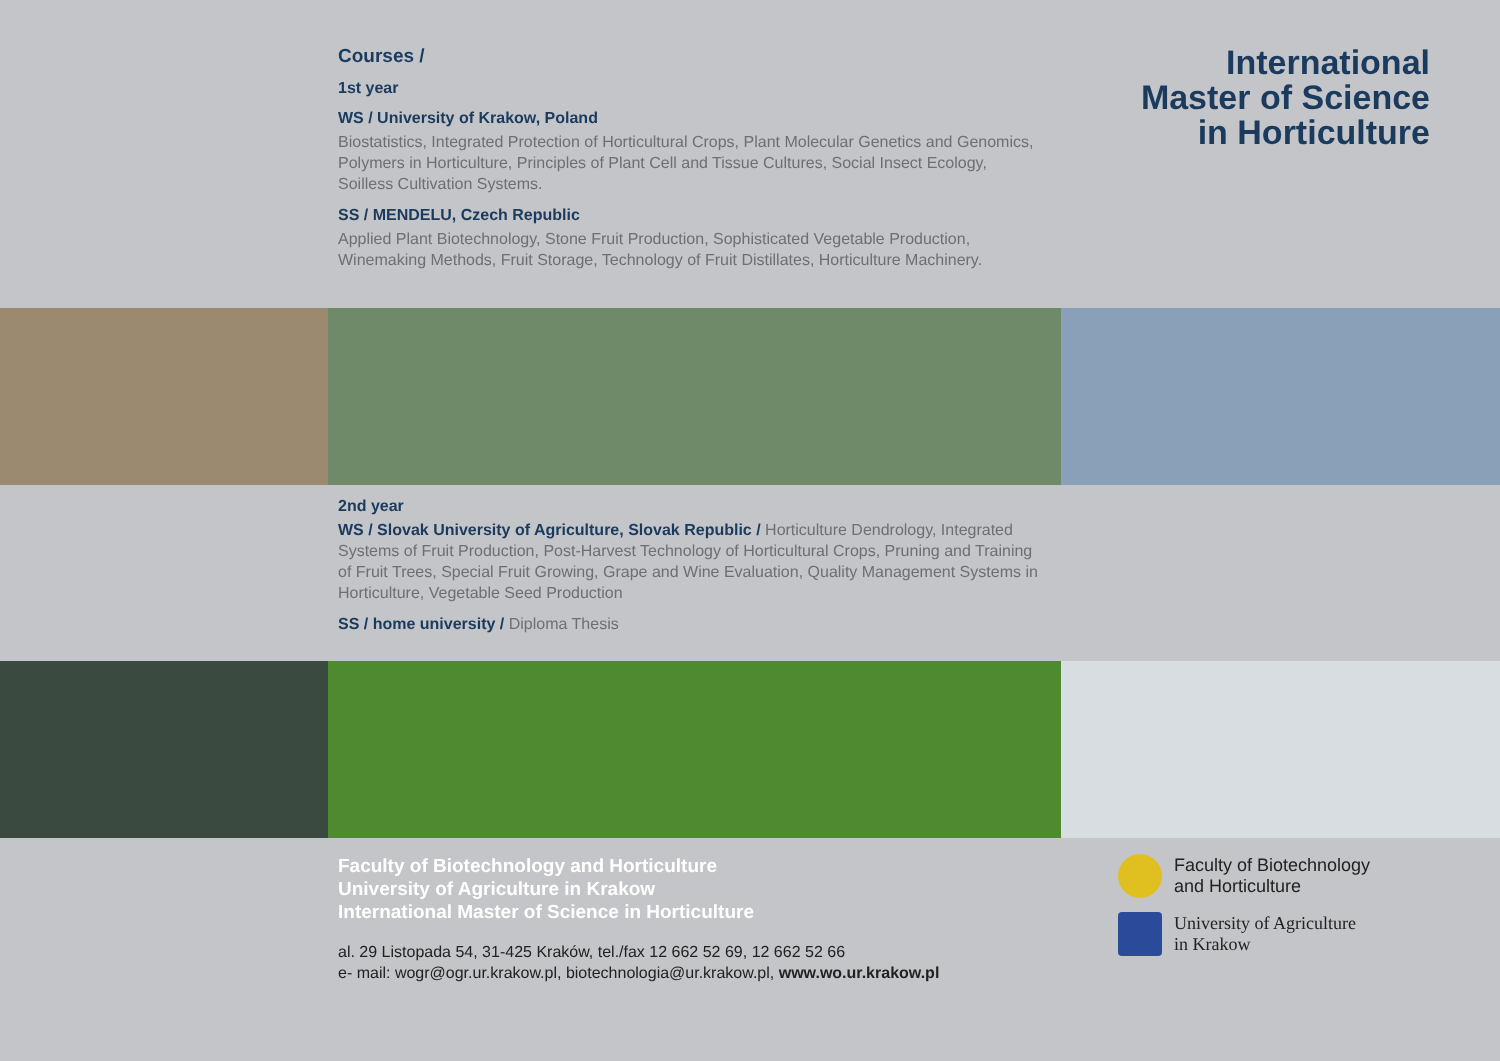Courses /
1st year
WS / University of Krakow, Poland
Biostatistics, Integrated Protection of Horticultural Crops, Plant Molecular Genetics and Genomics, Polymers in Horticulture, Principles of Plant Cell and Tissue Cultures, Social Insect Ecology, Soilless Cultivation Systems.
SS / MENDELU, Czech Republic
Applied Plant Biotechnology, Stone Fruit Production, Sophisticated Vegetable Production, Winemaking Methods, Fruit Storage, Technology of Fruit Distillates, Horticulture Machinery.
International
Master of Science
in Horticulture
2nd year
WS / Slovak University of Agriculture, Slovak Republic / Horticulture Dendrology, Integrated Systems of Fruit Production, Post-Harvest Technology of Horticultural Crops, Pruning and Training of Fruit Trees, Special Fruit Growing, Grape and Wine Evaluation, Quality Management Systems in Horticulture, Vegetable Seed Production
SS / home university / Diploma Thesis
Faculty of Biotechnology and Horticulture
University of Agriculture in Krakow
International Master of Science in Horticulture
al. 29 Listopada 54, 31-425 Kraków, tel./fax 12 662 52 69, 12 662 52 66
e- mail: wogr@ogr.ur.krakow.pl, biotechnologia@ur.krakow.pl, www.wo.ur.krakow.pl
Faculty of Biotechnology
and Horticulture
University of Agriculture
in Krakow